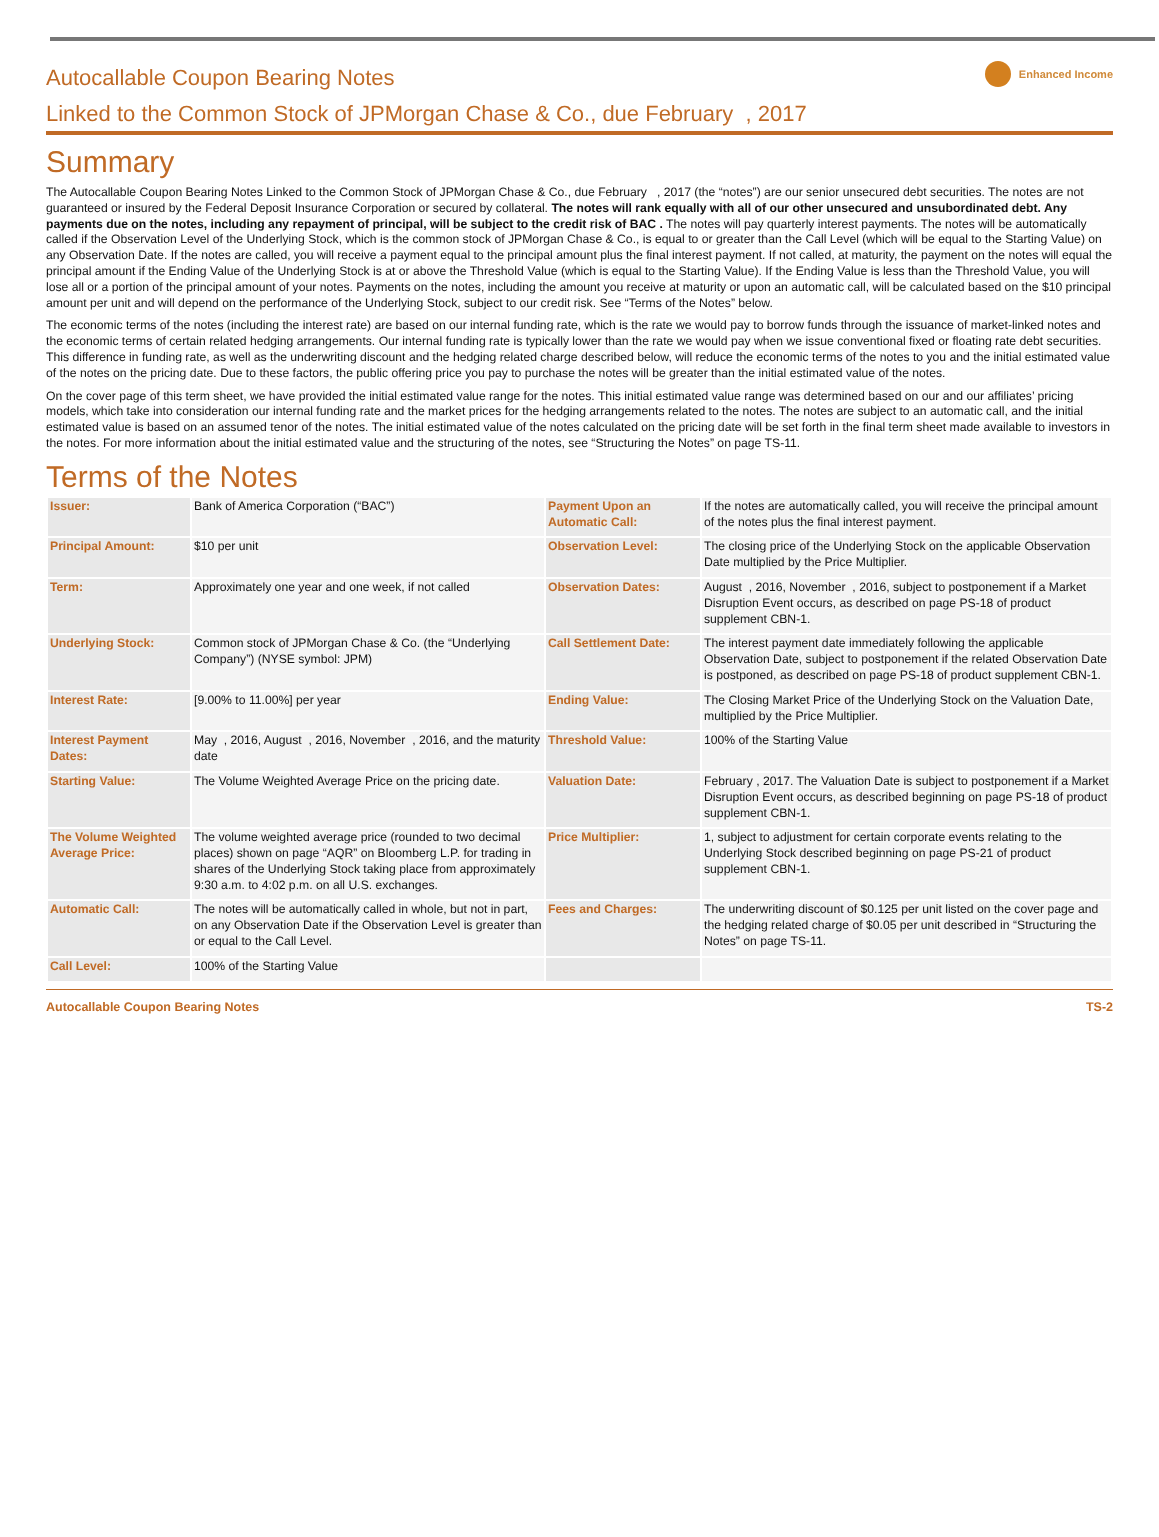Autocallable Coupon Bearing Notes
Enhanced Income
Linked to the Common Stock of JPMorgan Chase & Co., due February , 2017
Summary
The Autocallable Coupon Bearing Notes Linked to the Common Stock of JPMorgan Chase & Co., due February , 2017 (the “notes”) are our senior unsecured debt securities. The notes are not guaranteed or insured by the Federal Deposit Insurance Corporation or secured by collateral. The notes will rank equally with all of our other unsecured and unsubordinated debt. Any payments due on the notes, including any repayment of principal, will be subject to the credit risk of BAC . The notes will pay quarterly interest payments. The notes will be automatically called if the Observation Level of the Underlying Stock, which is the common stock of JPMorgan Chase & Co., is equal to or greater than the Call Level (which will be equal to the Starting Value) on any Observation Date. If the notes are called, you will receive a payment equal to the principal amount plus the final interest payment. If not called, at maturity, the payment on the notes will equal the principal amount if the Ending Value of the Underlying Stock is at or above the Threshold Value (which is equal to the Starting Value). If the Ending Value is less than the Threshold Value, you will lose all or a portion of the principal amount of your notes. Payments on the notes, including the amount you receive at maturity or upon an automatic call, will be calculated based on the $10 principal amount per unit and will depend on the performance of the Underlying Stock, subject to our credit risk. See “Terms of the Notes” below.
The economic terms of the notes (including the interest rate) are based on our internal funding rate, which is the rate we would pay to borrow funds through the issuance of market-linked notes and the economic terms of certain related hedging arrangements. Our internal funding rate is typically lower than the rate we would pay when we issue conventional fixed or floating rate debt securities. This difference in funding rate, as well as the underwriting discount and the hedging related charge described below, will reduce the economic terms of the notes to you and the initial estimated value of the notes on the pricing date. Due to these factors, the public offering price you pay to purchase the notes will be greater than the initial estimated value of the notes.
On the cover page of this term sheet, we have provided the initial estimated value range for the notes. This initial estimated value range was determined based on our and our affiliates’ pricing models, which take into consideration our internal funding rate and the market prices for the hedging arrangements related to the notes. The notes are subject to an automatic call, and the initial estimated value is based on an assumed tenor of the notes. The initial estimated value of the notes calculated on the pricing date will be set forth in the final term sheet made available to investors in the notes. For more information about the initial estimated value and the structuring of the notes, see “Structuring the Notes” on page TS-11.
Terms of the Notes
| Issuer: | Bank of America Corporation (“BAC”) | Payment Upon an Automatic Call: | If the notes are automatically called, you will receive the principal amount of the notes plus the final interest payment. |
| Principal Amount: | $10 per unit | Observation Level: | The closing price of the Underlying Stock on the applicable Observation Date multiplied by the Price Multiplier. |
| Term: | Approximately one year and one week, if not called | Observation Dates: | August , 2016, November , 2016, subject to postponement if a Market Disruption Event occurs, as described on page PS-18 of product supplement CBN-1. |
| Underlying Stock: | Common stock of JPMorgan Chase & Co. (the “Underlying Company”) (NYSE symbol: JPM) | Call Settlement Date: | The interest payment date immediately following the applicable Observation Date, subject to postponement if the related Observation Date is postponed, as described on page PS-18 of product supplement CBN-1. |
| Interest Rate: | [9.00% to 11.00%] per year | Ending Value: | The Closing Market Price of the Underlying Stock on the Valuation Date, multiplied by the Price Multiplier. |
| Interest Payment Dates: | May , 2016, August , 2016, November , 2016, and the maturity date | Threshold Value: | 100% of the Starting Value |
| Starting Value: | The Volume Weighted Average Price on the pricing date. | Valuation Date: | February , 2017. The Valuation Date is subject to postponement if a Market Disruption Event occurs, as described beginning on page PS-18 of product supplement CBN-1. |
| The Volume Weighted Average Price: | The volume weighted average price (rounded to two decimal places) shown on page “AQR” on Bloomberg L.P. for trading in shares of the Underlying Stock taking place from approximately 9:30 a.m. to 4:02 p.m. on all U.S. exchanges. | Price Multiplier: | 1, subject to adjustment for certain corporate events relating to the Underlying Stock described beginning on page PS-21 of product supplement CBN-1. |
| Automatic Call: | The notes will be automatically called in whole, but not in part, on any Observation Date if the Observation Level is greater than or equal to the Call Level. | Fees and Charges: | The underwriting discount of $0.125 per unit listed on the cover page and the hedging related charge of $0.05 per unit described in “Structuring the Notes” on page TS-11. |
| Call Level: | 100% of the Starting Value | | |
Autocallable Coupon Bearing Notes TS-2